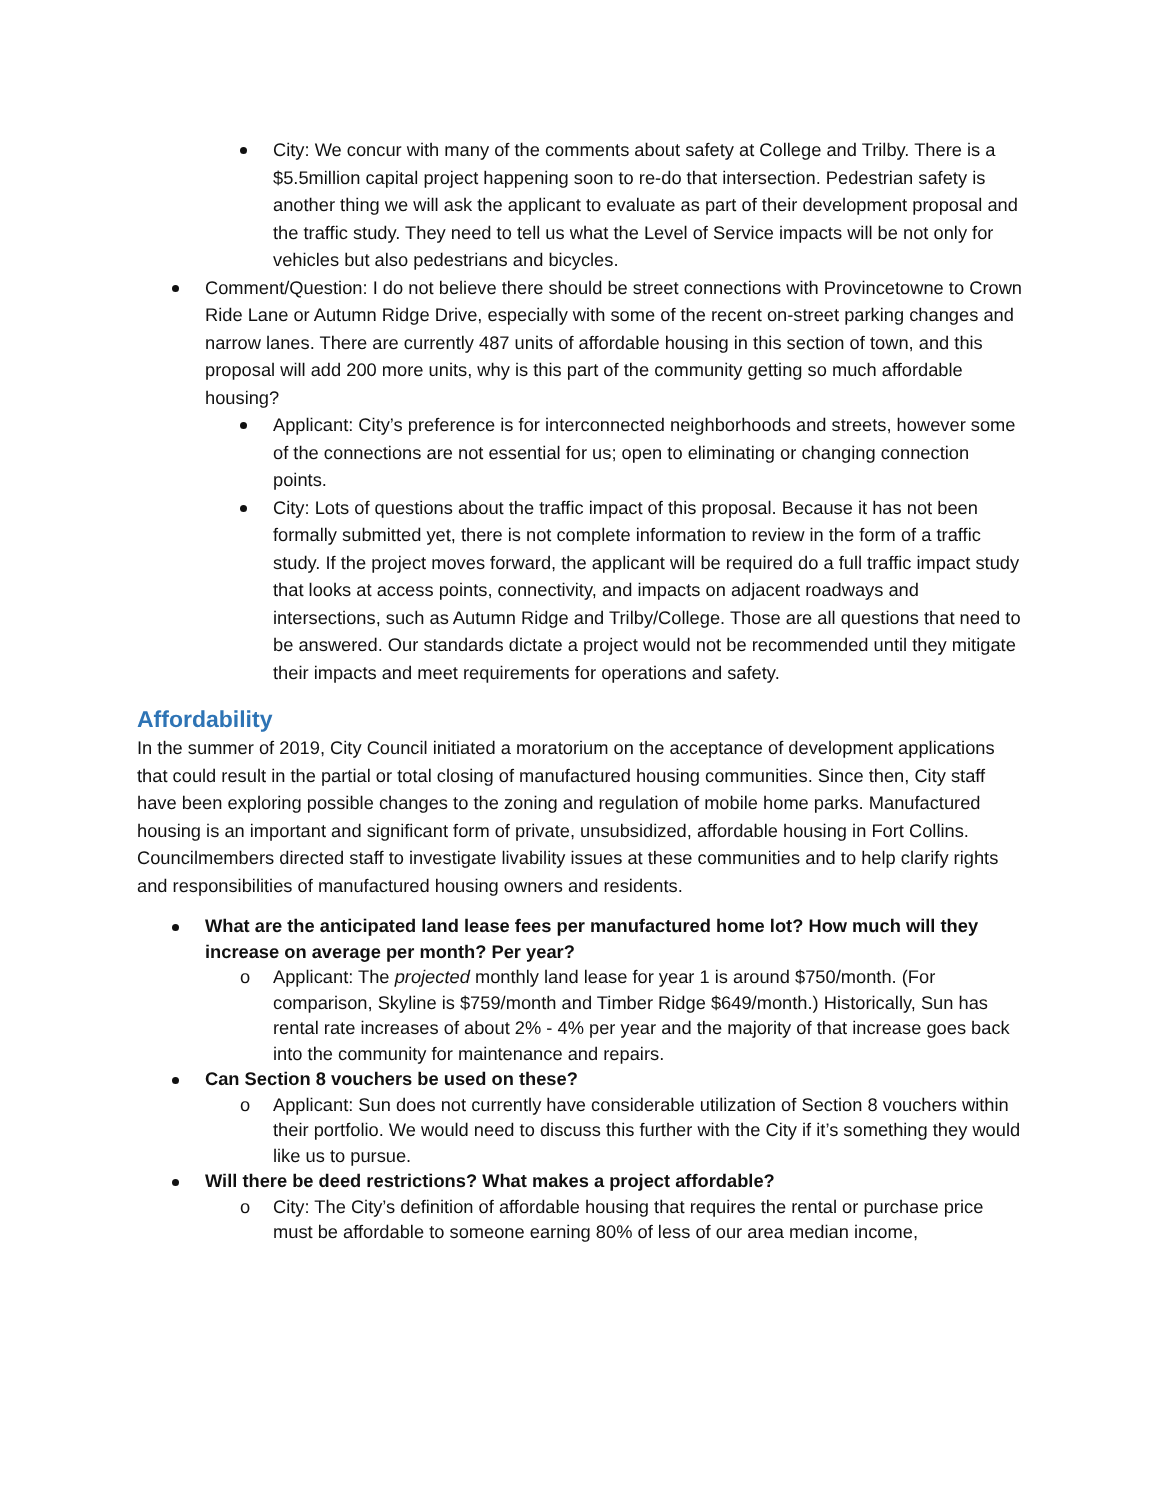City: We concur with many of the comments about safety at College and Trilby. There is a $5.5million capital project happening soon to re-do that intersection. Pedestrian safety is another thing we will ask the applicant to evaluate as part of their development proposal and the traffic study. They need to tell us what the Level of Service impacts will be not only for vehicles but also pedestrians and bicycles.
Comment/Question: I do not believe there should be street connections with Provincetowne to Crown Ride Lane or Autumn Ridge Drive, especially with some of the recent on-street parking changes and narrow lanes. There are currently 487 units of affordable housing in this section of town, and this proposal will add 200 more units, why is this part of the community getting so much affordable housing?
Applicant: City’s preference is for interconnected neighborhoods and streets, however some of the connections are not essential for us; open to eliminating or changing connection points.
City: Lots of questions about the traffic impact of this proposal. Because it has not been formally submitted yet, there is not complete information to review in the form of a traffic study. If the project moves forward, the applicant will be required do a full traffic impact study that looks at access points, connectivity, and impacts on adjacent roadways and intersections, such as Autumn Ridge and Trilby/College. Those are all questions that need to be answered. Our standards dictate a project would not be recommended until they mitigate their impacts and meet requirements for operations and safety.
Affordability
In the summer of 2019, City Council initiated a moratorium on the acceptance of development applications that could result in the partial or total closing of manufactured housing communities. Since then, City staff have been exploring possible changes to the zoning and regulation of mobile home parks. Manufactured housing is an important and significant form of private, unsubsidized, affordable housing in Fort Collins. Councilmembers directed staff to investigate livability issues at these communities and to help clarify rights and responsibilities of manufactured housing owners and residents.
What are the anticipated land lease fees per manufactured home lot? How much will they increase on average per month? Per year?
Applicant: The projected monthly land lease for year 1 is around $750/month. (For comparison, Skyline is $759/month and Timber Ridge $649/month.) Historically, Sun has rental rate increases of about 2% - 4% per year and the majority of that increase goes back into the community for maintenance and repairs.
Can Section 8 vouchers be used on these?
Applicant: Sun does not currently have considerable utilization of Section 8 vouchers within their portfolio. We would need to discuss this further with the City if it’s something they would like us to pursue.
Will there be deed restrictions? What makes a project affordable?
City: The City’s definition of affordable housing that requires the rental or purchase price must be affordable to someone earning 80% of less of our area median income,